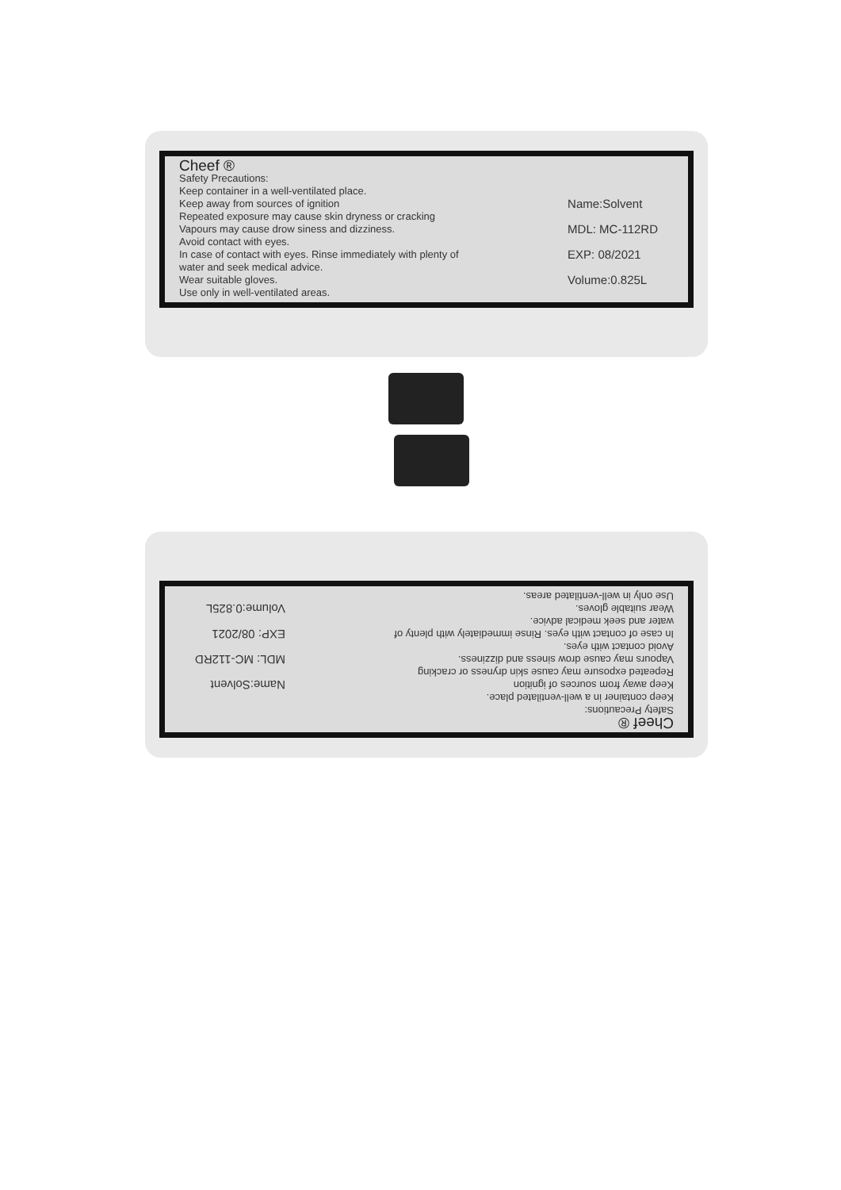Cheef ®
Safety Precautions:
Keep container in a well-ventilated place.
Keep away from sources of ignition
Repeated exposure may cause skin dryness or cracking
Vapours may cause drow siness and dizziness.
Avoid contact with eyes.
In case of contact with eyes. Rinse immediately with plenty of
water and seek medical advice.
Wear suitable gloves.
Use only in well-ventilated areas.
Name:Solvent
MDL: MC-112RD
EXP: 08/2021
Volume:0.825L
Cheef ®
Safety Precautions:
Keep container in a well-ventilated place.
Keep away from sources of ignition
Repeated exposure may cause skin dryness or cracking
Vapours may cause drow siness and dizziness.
Avoid contact with eyes.
In case of contact with eyes. Rinse immediately with plenty of
water and seek medical advice.
Wear suitable gloves.
Use only in well-ventilated areas.
Name:Solvent
MDL: MC-112RD
EXP: 08/2021
Volume:0.825L